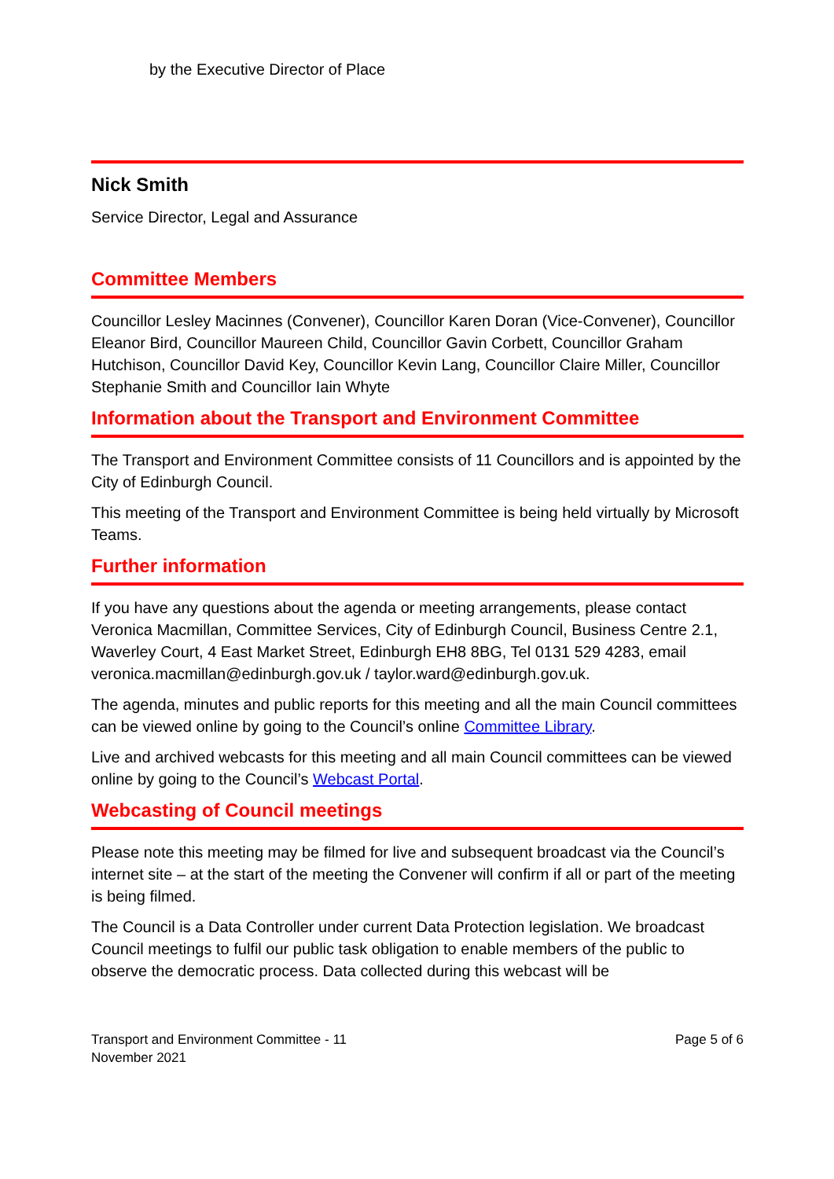by the Executive Director of Place
Nick Smith
Service Director, Legal and Assurance
Committee Members
Councillor Lesley Macinnes (Convener), Councillor Karen Doran (Vice-Convener), Councillor Eleanor Bird, Councillor Maureen Child, Councillor Gavin Corbett, Councillor Graham Hutchison, Councillor David Key, Councillor Kevin Lang, Councillor Claire Miller, Councillor Stephanie Smith and Councillor Iain Whyte
Information about the Transport and Environment Committee
The Transport and Environment Committee consists of 11 Councillors and is appointed by the City of Edinburgh Council.
This meeting of the Transport and Environment Committee is being held virtually by Microsoft Teams.
Further information
If you have any questions about the agenda or meeting arrangements, please contact Veronica Macmillan, Committee Services, City of Edinburgh Council, Business Centre 2.1, Waverley Court, 4 East Market Street, Edinburgh EH8 8BG, Tel 0131 529 4283, email veronica.macmillan@edinburgh.gov.uk / taylor.ward@edinburgh.gov.uk.
The agenda, minutes and public reports for this meeting and all the main Council committees can be viewed online by going to the Council’s online Committee Library.
Live and archived webcasts for this meeting and all main Council committees can be viewed online by going to the Council’s Webcast Portal.
Webcasting of Council meetings
Please note this meeting may be filmed for live and subsequent broadcast via the Council’s internet site – at the start of the meeting the Convener will confirm if all or part of the meeting is being filmed.
The Council is a Data Controller under current Data Protection legislation. We broadcast Council meetings to fulfil our public task obligation to enable members of the public to observe the democratic process. Data collected during this webcast will be
Transport and Environment Committee - 11
November 2021
Page 5 of 6